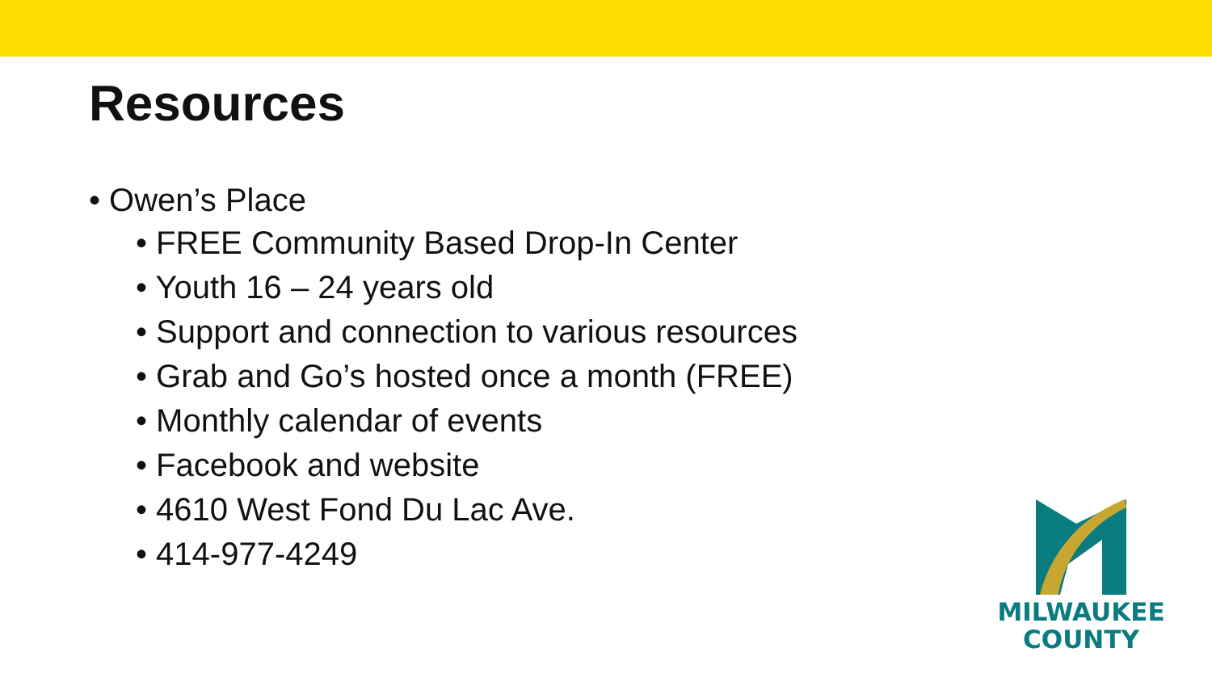Resources
• Owen’s Place
• FREE Community Based Drop-In Center
• Youth 16 – 24 years old
• Support and connection to various resources
• Grab and Go’s hosted once a month (FREE)
• Monthly calendar of events
• Facebook and website
• 4610 West Fond Du Lac Ave.
• 414-977-4249
MILWAUKEE
COUNTY